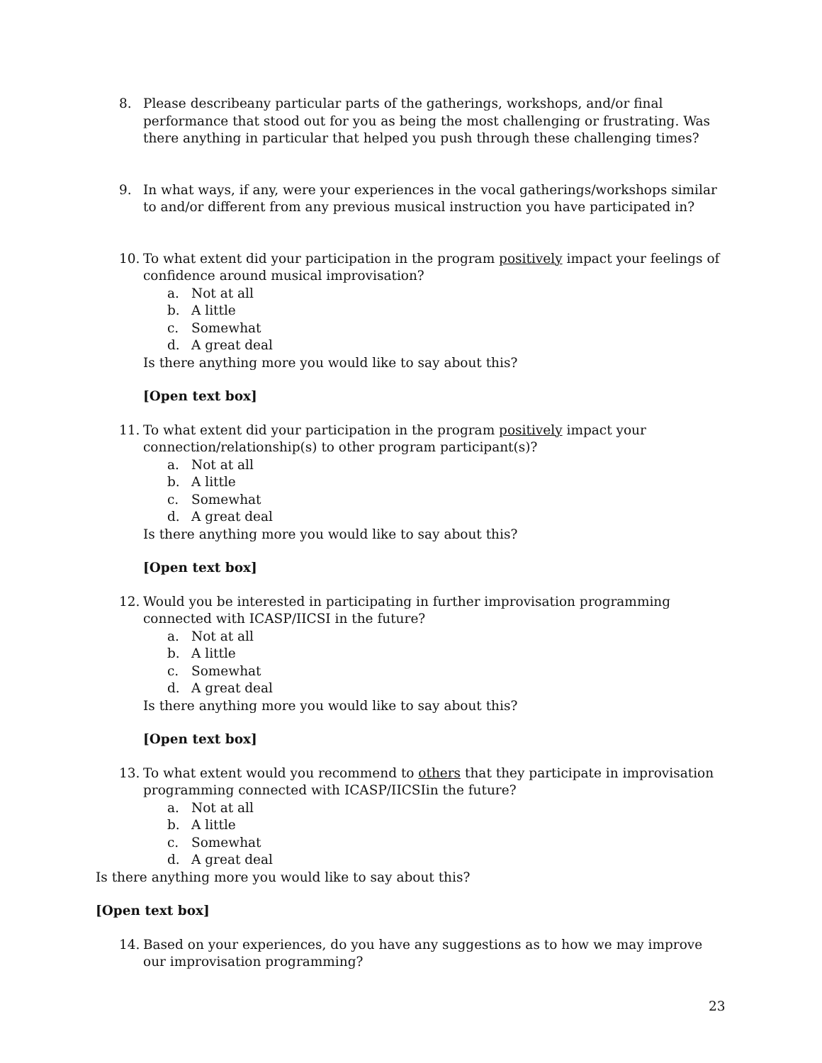8. Please describeany particular parts of the gatherings, workshops, and/or final performance that stood out for you as being the most challenging or frustrating. Was there anything in particular that helped you push through these challenging times?
9. In what ways, if any, were your experiences in the vocal gatherings/workshops similar to and/or different from any previous musical instruction you have participated in?
10. To what extent did your participation in the program positively impact your feelings of confidence around musical improvisation?
a. Not at all
b. A little
c. Somewhat
d. A great deal
Is there anything more you would like to say about this?
[Open text box]
11. To what extent did your participation in the program positively impact your connection/relationship(s) to other program participant(s)?
a. Not at all
b. A little
c. Somewhat
d. A great deal
Is there anything more you would like to say about this?
[Open text box]
12. Would you be interested in participating in further improvisation programming connected with ICASP/IICSI in the future?
a. Not at all
b. A little
c. Somewhat
d. A great deal
Is there anything more you would like to say about this?
[Open text box]
13. To what extent would you recommend to others that they participate in improvisation programming connected with ICASP/IICSIin the future?
a. Not at all
b. A little
c. Somewhat
d. A great deal
Is there anything more you would like to say about this?
[Open text box]
14. Based on your experiences, do you have any suggestions as to how we may improve our improvisation programming?
23